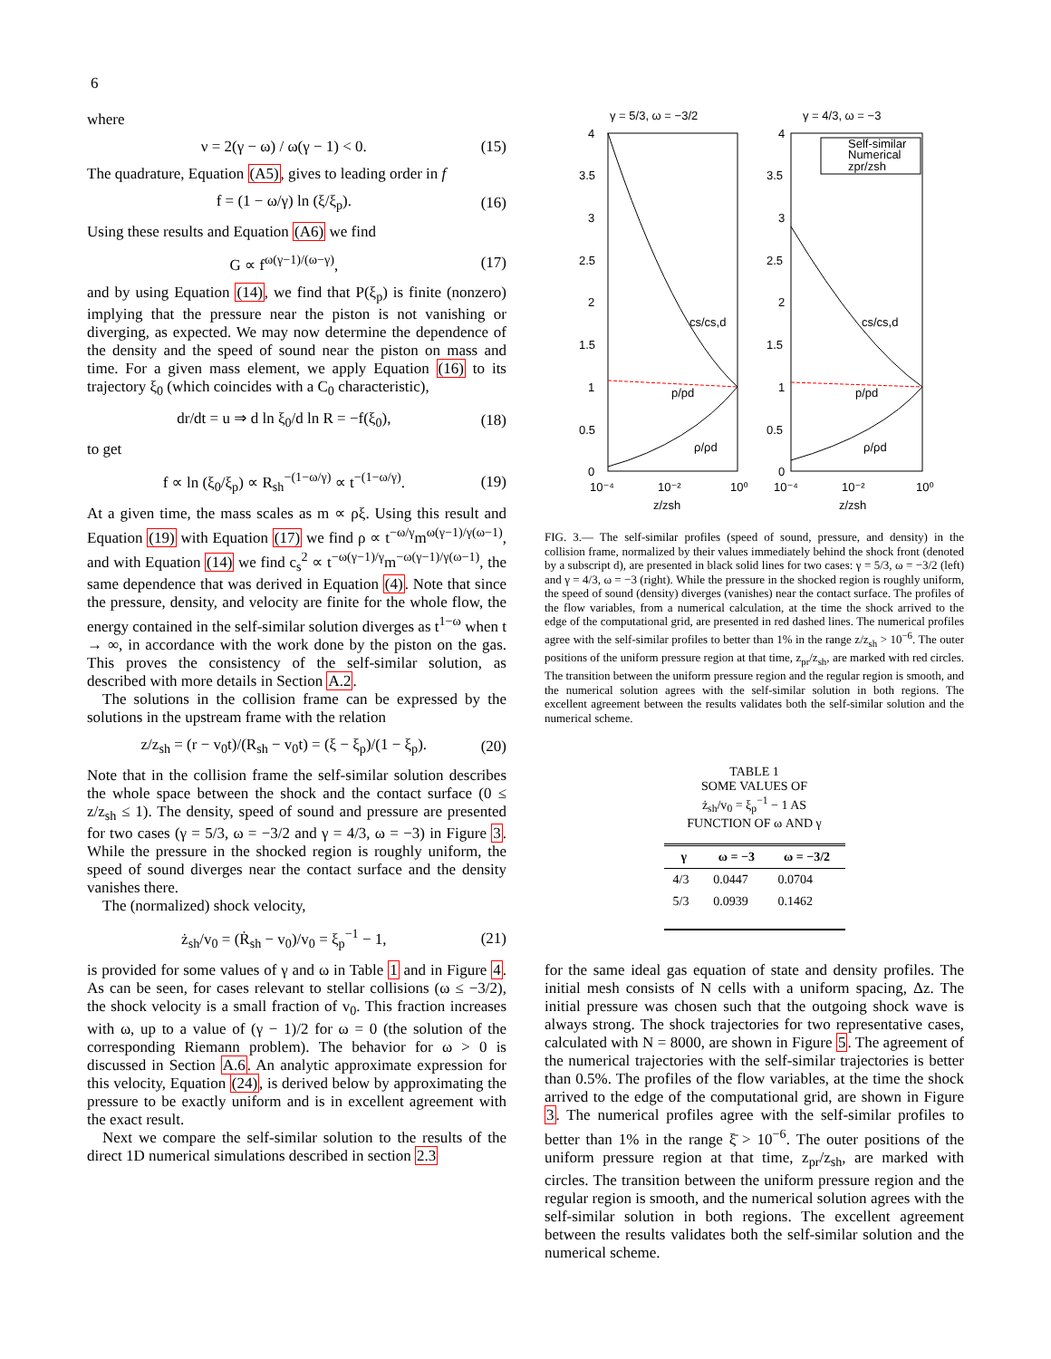6
where
ν = 2(γ − ω) / ω(γ − 1) < 0. (15)
The quadrature, Equation (A5), gives to leading order in f
f = (1 − ω/γ) ln (ξ/ξ<sub>p</sub>). (16)
Using these results and Equation (A6) we find
G ∝ f<sup>ω(γ−1)/(ω−γ)</sup>, (17)
and by using Equation (14), we find that P(ξ<sub>p</sub>) is finite (nonzero) implying that the pressure near the piston is not vanishing or diverging, as expected. We may now determine the dependence of the density and the speed of sound near the piston on mass and time. For a given mass element, we apply Equation (16) to its trajectory ξ<sub>0</sub> (which coincides with a C<sub>0</sub> characteristic),
dr/dt = u ⇒ d ln ξ<sub>0</sub>/d ln R = −f(ξ<sub>0</sub>), (18)
to get
f ∝ ln (ξ<sub>0</sub>/ξ<sub>p</sub>) ∝ R<sub>sh</sub><sup>−(1−ω/γ)</sup> ∝ t<sup>−(1−ω/γ)</sup>. (19)
At a given time, the mass scales as m ∝ ρξ. Using this result and Equation (19) with Equation (17) we find ρ ∝ t<sup>−ω/γ</sup>m<sup>ω(γ−1)/γ(ω−1)</sup>, and with Equation (14) we find c<sub>s</sub><sup>2</sup> ∝ t<sup>−ω(γ−1)/γ</sup>m<sup>−ω(γ−1)/γ(ω−1)</sup>, the same dependence that was derived in Equation (4). Note that since the pressure, density, and velocity are finite for the whole flow, the energy contained in the self-similar solution diverges as t<sup>1−ω</sup> when t → ∞, in accordance with the work done by the piston on the gas. This proves the consistency of the self-similar solution, as described with more details in Section A.2.
The solutions in the collision frame can be expressed by the solutions in the upstream frame with the relation
z/z<sub>sh</sub> = (r − v<sub>0</sub>t)/(R<sub>sh</sub> − v<sub>0</sub>t) = (ξ − ξ<sub>p</sub>)/(1 − ξ<sub>p</sub>). (20)
Note that in the collision frame the self-similar solution describes the whole space between the shock and the contact surface (0 ≤ z/z<sub>sh</sub> ≤ 1). The density, speed of sound and pressure are presented for two cases (γ = 5/3, ω = −3/2 and γ = 4/3, ω = −3) in Figure 3. While the pressure in the shocked region is roughly uniform, the speed of sound diverges near the contact surface and the density vanishes there.
The (normalized) shock velocity,
ż<sub>sh</sub>/v<sub>0</sub> = (Ṙ<sub>sh</sub> − v<sub>0</sub>)/v<sub>0</sub> = ξ<sub>p</sub><sup>−1</sup> − 1, (21)
is provided for some values of γ and ω in Table 1 and in Figure 4. As can be seen, for cases relevant to stellar collisions (ω ≤ −3/2), the shock velocity is a small fraction of v<sub>0</sub>. This fraction increases with ω, up to a value of (γ − 1)/2 for ω = 0 (the solution of the corresponding Riemann problem). The behavior for ω > 0 is discussed in Section A.6. An analytic approximate expression for this velocity, Equation (24), is derived below by approximating the pressure to be exactly uniform and is in excellent agreement with the exact result.
Next we compare the self-similar solution to the results of the direct 1D numerical simulations described in section 2.3
γ = 5/3, ω = −3/2
γ = 4/3, ω = −3
cs/cs,d
p/pd
ρ/ρd
cs/cs,d
p/pd
ρ/ρd
4
3.5
3
2.5
2
1.5
1
0.5
0
4
3.5
3
2.5
2
1.5
1
0.5
0
10⁻⁴
10⁻²
10⁰
10⁻⁴
10⁻²
10⁰
z/zsh
z/zsh
Self-similar
Numerical
zpr/zsh
FIG. 3.— The self-similar profiles (speed of sound, pressure, and density) in the collision frame, normalized by their values immediately behind the shock front (denoted by a subscript d), are presented in black solid lines for two cases: γ = 5/3, ω = −3/2 (left) and γ = 4/3, ω = −3 (right). While the pressure in the shocked region is roughly uniform, the speed of sound (density) diverges (vanishes) near the contact surface. The profiles of the flow variables, from a numerical calculation, at the time the shock arrived to the edge of the computational grid, are presented in red dashed lines. The numerical profiles agree with the self-similar profiles to better than 1% in the range z/z<sub>sh</sub> > 10<sup>−6</sup>. The outer positions of the uniform pressure region at that time, z<sub>pr</sub>/z<sub>sh</sub>, are marked with red circles. The transition between the uniform pressure region and the regular region is smooth, and the numerical solution agrees with the self-similar solution in both regions. The excellent agreement between the results validates both the self-similar solution and the numerical scheme.
TABLE 1
SOME VALUES OF
ż<sub>sh</sub>/v<sub>0</sub> = ξ<sub>p</sub><sup>−1</sup> − 1 AS
FUNCTION OF ω AND γ
| γ | ω = −3 | ω = −3/2 |
| --- | --- | --- |
| 4/3 | 0.0447 | 0.0704 |
| 5/3 | 0.0939 | 0.1462 |
for the same ideal gas equation of state and density profiles. The initial mesh consists of N cells with a uniform spacing, Δz. The initial pressure was chosen such that the outgoing shock wave is always strong. The shock trajectories for two representative cases, calculated with N = 8000, are shown in Figure 5. The agreement of the numerical trajectories with the self-similar trajectories is better than 0.5%. The profiles of the flow variables, at the time the shock arrived to the edge of the computational grid, are shown in Figure 3. The numerical profiles agree with the self-similar profiles to better than 1% in the range ξ̄ > 10<sup>−6</sup>. The outer positions of the uniform pressure region at that time, z<sub>pr</sub>/z<sub>sh</sub>, are marked with circles. The transition between the uniform pressure region and the regular region is smooth, and the numerical solution agrees with the self-similar solution in both regions. The excellent agreement between the results validates both the self-similar solution and the numerical scheme.